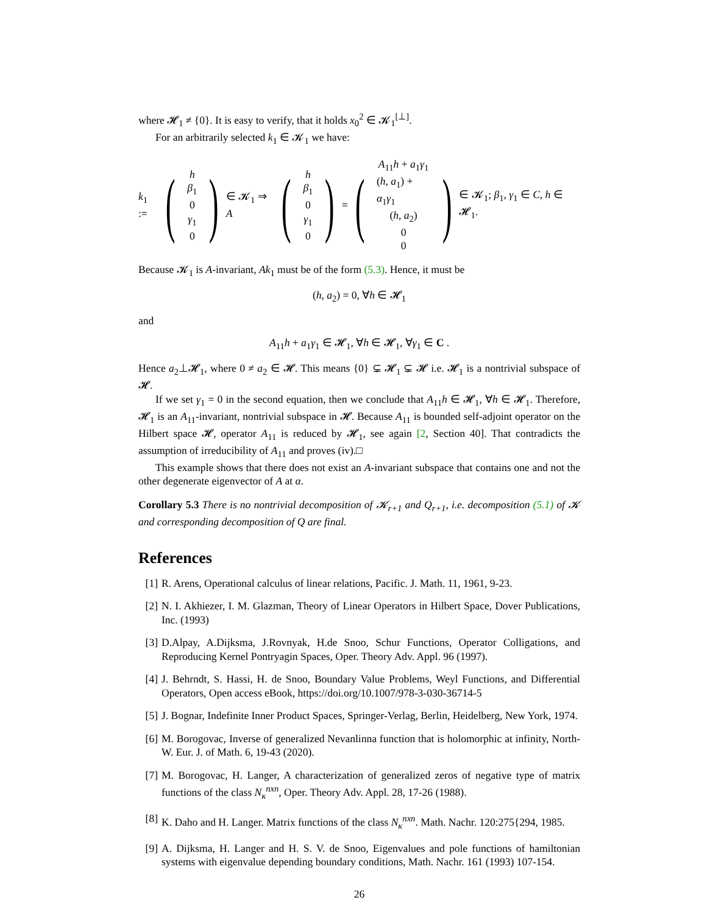where 𝓗<sub>1</sub> ≠ {0}. It is easy to verify, that it holds x<sub>0</sub><sup>2</sup> ∈ 𝓚<sub>1</sub><sup>[⊥]</sup>.
For an arbitrarily selected k<sub>1</sub> ∈ 𝓚<sub>1</sub> we have:
k<sub>1</sub> := (h
β<sub>1</sub>
0
γ<sub>1</sub>
0) ∈ 𝓚<sub>1</sub> ⇒ A (h
β<sub>1</sub>
0
γ<sub>1</sub>
0) = (A<sub>11</sub>h + a<sub>1</sub>γ<sub>1</sub>
(h, a<sub>1</sub>) + α<sub>1</sub>γ<sub>1</sub>
(h, a<sub>2</sub>)
0
0) ∈ 𝓚<sub>1</sub>; β<sub>1</sub>, γ<sub>1</sub> ∈ C, h ∈ 𝓗<sub>1</sub>.
Because 𝓚<sub>1</sub> is A-invariant, Ak<sub>1</sub> must be of the form (5.3). Hence, it must be
(h, a<sub>2</sub>) = 0, ∀h ∈ 𝓗<sub>1</sub>
and
A<sub>11</sub>h + a<sub>1</sub>γ<sub>1</sub> ∈ 𝓗<sub>1</sub>, ∀h ∈ 𝓗<sub>1</sub>, ∀γ<sub>1</sub> ∈ C .
Hence a<sub>2</sub>⊥𝓗<sub>1</sub>, where 0 ≠ a<sub>2</sub> ∈ 𝓗. This means {0} ⊊ 𝓗<sub>1</sub> ⊊ 𝓗 i.e. 𝓗<sub>1</sub> is a nontrivial subspace of 𝓗.
If we set γ<sub>1</sub> = 0 in the second equation, then we conclude that A<sub>11</sub>h ∈ 𝓗<sub>1</sub>, ∀h ∈ 𝓗<sub>1</sub>. Therefore, 𝓗<sub>1</sub> is an A<sub>11</sub>-invariant, nontrivial subspace in 𝓗. Because A<sub>11</sub> is bounded self-adjoint operator on the Hilbert space 𝓗, operator A<sub>11</sub> is reduced by 𝓗<sub>1</sub>, see again [2, Section 40]. That contradicts the assumption of irreducibility of A<sub>11</sub> and proves (iv).□
This example shows that there does not exist an A-invariant subspace that contains one and not the other degenerate eigenvector of A at α.
Corollary 5.3 There is no nontrivial decomposition of 𝓚<sub>r+1</sub> and Q<sub>r+1</sub>, i.e. decomposition (5.1) of 𝓚 and corresponding decomposition of Q are final.
References
[1] R. Arens, Operational calculus of linear relations, Pacific. J. Math. 11, 1961, 9-23.
[2] N. I. Akhiezer, I. M. Glazman, Theory of Linear Operators in Hilbert Space, Dover Publications, Inc. (1993)
[3] D.Alpay, A.Dijksma, J.Rovnyak, H.de Snoo, Schur Functions, Operator Colligations, and Reproducing Kernel Pontryagin Spaces, Oper. Theory Adv. Appl. 96 (1997).
[4] J. Behrndt, S. Hassi, H. de Snoo, Boundary Value Problems, Weyl Functions, and Differential Operators, Open access eBook, https://doi.org/10.1007/978-3-030-36714-5
[5] J. Bognar, Indefinite Inner Product Spaces, Springer-Verlag, Berlin, Heidelberg, New York, 1974.
[6] M. Borogovac, Inverse of generalized Nevanlinna function that is holomorphic at infinity, North-W. Eur. J. of Math. 6, 19-43 (2020).
[7] M. Borogovac, H. Langer, A characterization of generalized zeros of negative type of matrix functions of the class N<sub>κ</sub><sup>nxn</sup>, Oper. Theory Adv. Appl. 28, 17-26 (1988).
[8] K. Daho and H. Langer. Matrix functions of the class N<sub>κ</sub><sup>nxn</sup>. Math. Nachr. 120:275{294, 1985.
[9] A. Dijksma, H. Langer and H. S. V. de Snoo, Eigenvalues and pole functions of hamiltonian systems with eigenvalue depending boundary conditions, Math. Nachr. 161 (1993) 107-154.
26